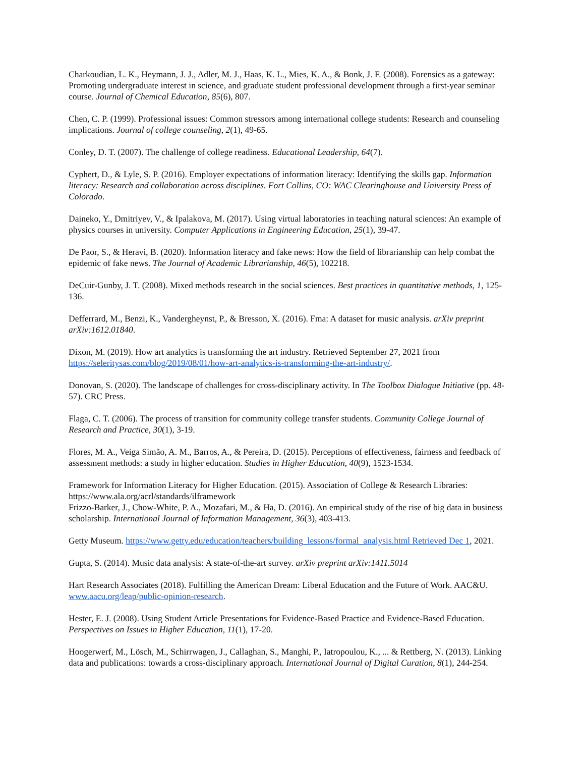Charkoudian, L. K., Heymann, J. J., Adler, M. J., Haas, K. L., Mies, K. A., & Bonk, J. F. (2008). Forensics as a gateway: Promoting undergraduate interest in science, and graduate student professional development through a first-year seminar course. Journal of Chemical Education, 85(6), 807.
Chen, C. P. (1999). Professional issues: Common stressors among international college students: Research and counseling implications. Journal of college counseling, 2(1), 49-65.
Conley, D. T. (2007). The challenge of college readiness. Educational Leadership, 64(7).
Cyphert, D., & Lyle, S. P. (2016). Employer expectations of information literacy: Identifying the skills gap. Information literacy: Research and collaboration across disciplines. Fort Collins, CO: WAC Clearinghouse and University Press of Colorado.
Daineko, Y., Dmitriyev, V., & Ipalakova, M. (2017). Using virtual laboratories in teaching natural sciences: An example of physics courses in university. Computer Applications in Engineering Education, 25(1), 39-47.
De Paor, S., & Heravi, B. (2020). Information literacy and fake news: How the field of librarianship can help combat the epidemic of fake news. The Journal of Academic Librarianship, 46(5), 102218.
DeCuir-Gunby, J. T. (2008). Mixed methods research in the social sciences. Best practices in quantitative methods, 1, 125-136.
Defferrard, M., Benzi, K., Vandergheynst, P., & Bresson, X. (2016). Fma: A dataset for music analysis. arXiv preprint arXiv:1612.01840.
Dixon, M. (2019). How art analytics is transforming the art industry. Retrieved September 27, 2021 from https://seleritysas.com/blog/2019/08/01/how-art-analytics-is-transforming-the-art-industry/.
Donovan, S. (2020). The landscape of challenges for cross-disciplinary activity. In The Toolbox Dialogue Initiative (pp. 48-57). CRC Press.
Flaga, C. T. (2006). The process of transition for community college transfer students. Community College Journal of Research and Practice, 30(1), 3-19.
Flores, M. A., Veiga Simão, A. M., Barros, A., & Pereira, D. (2015). Perceptions of effectiveness, fairness and feedback of assessment methods: a study in higher education. Studies in Higher Education, 40(9), 1523-1534.
Framework for Information Literacy for Higher Education. (2015). Association of College & Research Libraries: https://www.ala.org/acrl/standards/ilframework
Frizzo-Barker, J., Chow-White, P. A., Mozafari, M., & Ha, D. (2016). An empirical study of the rise of big data in business scholarship. International Journal of Information Management, 36(3), 403-413.
Getty Museum. https://www.getty.edu/education/teachers/building_lessons/formal_analysis.html Retrieved Dec 1, 2021.
Gupta, S. (2014). Music data analysis: A state-of-the-art survey. arXiv preprint arXiv:1411.5014
Hart Research Associates (2018). Fulfilling the American Dream: Liberal Education and the Future of Work. AAC&U. www.aacu.org/leap/public-opinion-research.
Hester, E. J. (2008). Using Student Article Presentations for Evidence-Based Practice and Evidence-Based Education. Perspectives on Issues in Higher Education, 11(1), 17-20.
Hoogerwerf, M., Lösch, M., Schirrwagen, J., Callaghan, S., Manghi, P., Iatropoulou, K., ... & Rettberg, N. (2013). Linking data and publications: towards a cross-disciplinary approach. International Journal of Digital Curation, 8(1), 244-254.